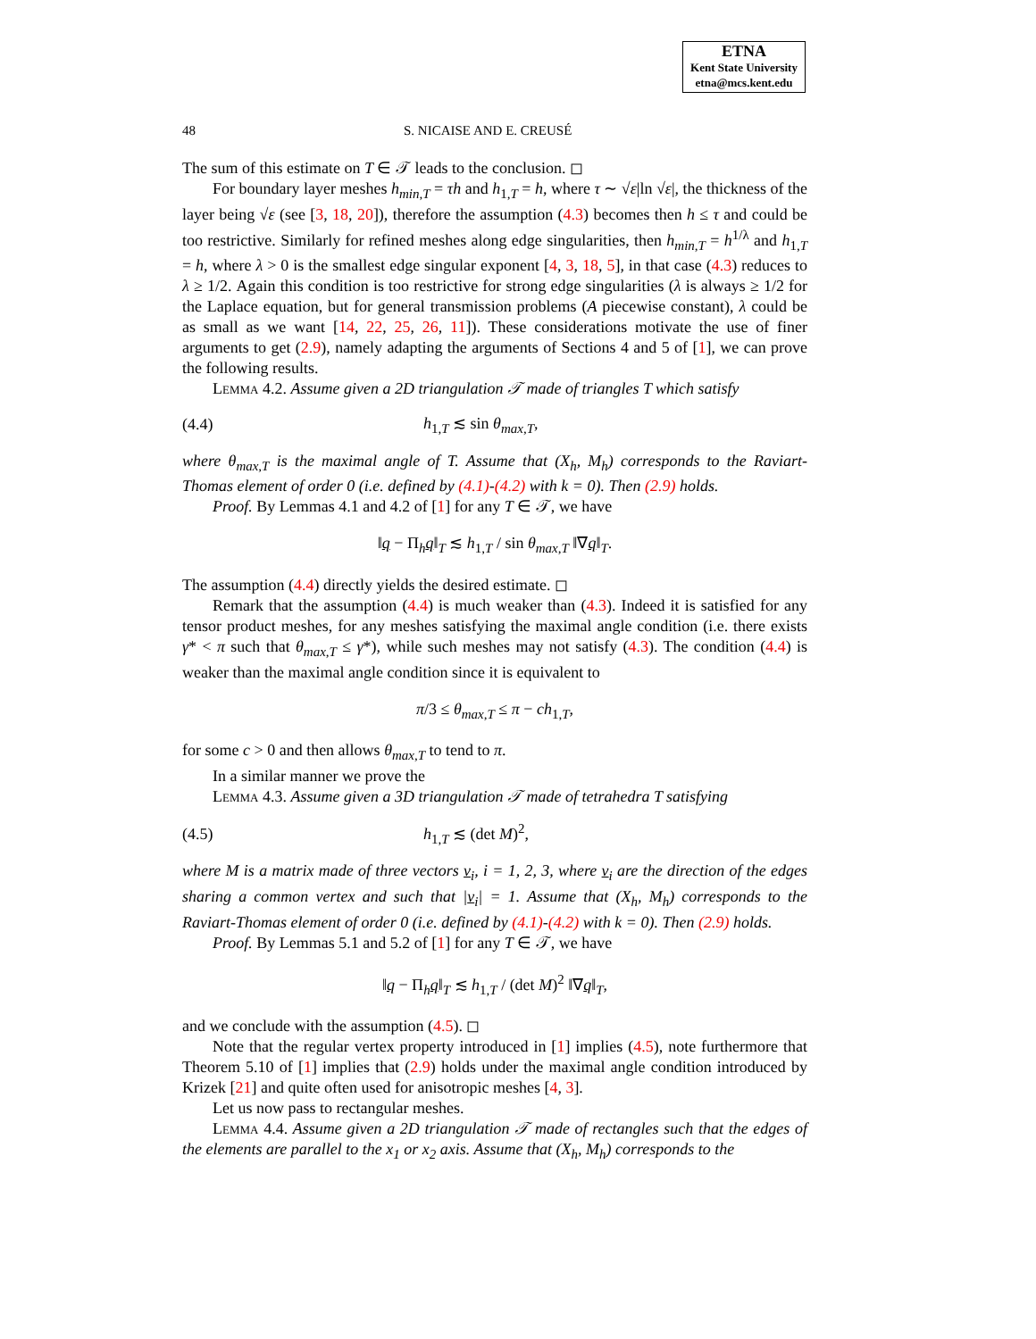ETNA
Kent State University
etna@mcs.kent.edu
48 S. NICAISE AND E. CREUSÉ
The sum of this estimate on T ∈ 𝒯 leads to the conclusion. ◻
For boundary layer meshes h<sub>min,T</sub> = τh and h<sub>1,T</sub> = h, where τ ∼ √ε|ln √ε|, the thickness of the layer being √ε (see [3, 18, 20]), therefore the assumption (4.3) becomes then h ≤ τ and could be too restrictive. Similarly for refined meshes along edge singularities, then h<sub>min,T</sub> = h<sup>1/λ</sup> and h<sub>1,T</sub> = h, where λ > 0 is the smallest edge singular exponent [4, 3, 18, 5], in that case (4.3) reduces to λ ≥ 1/2. Again this condition is too restrictive for strong edge singularities (λ is always ≥ 1/2 for the Laplace equation, but for general transmission problems (A piecewise constant), λ could be as small as we want [14, 22, 25, 26, 11]). These considerations motivate the use of finer arguments to get (2.9), namely adapting the arguments of Sections 4 and 5 of [1], we can prove the following results.
Lemma 4.2. Assume given a 2D triangulation 𝒯 made of triangles T which satisfy
(4.4) h<sub>1,T</sub> ≲ sin θ<sub>max,T</sub>,
where θ<sub>max,T</sub> is the maximal angle of T. Assume that (X<sub>h</sub>, M<sub>h</sub>) corresponds to the Raviart-Thomas element of order 0 (i.e. defined by (4.1)-(4.2) with k = 0). Then (2.9) holds.
Proof. By Lemmas 4.1 and 4.2 of [1] for any T ∈ 𝒯, we have
‖q − Π<sub>h</sub>q‖<sub>T</sub> ≲ h<sub>1,T</sub> / sin θ<sub>max,T</sub> ‖∇q‖<sub>T</sub>.
The assumption (4.4) directly yields the desired estimate. ◻
Remark that the assumption (4.4) is much weaker than (4.3). Indeed it is satisfied for any tensor product meshes, for any meshes satisfying the maximal angle condition (i.e. there exists γ* < π such that θ<sub>max,T</sub> ≤ γ*), while such meshes may not satisfy (4.3). The condition (4.4) is weaker than the maximal angle condition since it is equivalent to
π/3 ≤ θ<sub>max,T</sub> ≤ π − ch<sub>1,T</sub>,
for some c > 0 and then allows θ<sub>max,T</sub> to tend to π.
In a similar manner we prove the
Lemma 4.3. Assume given a 3D triangulation 𝒯 made of tetrahedra T satisfying
(4.5) h<sub>1,T</sub> ≲ (det M)<sup>2</sup>,
where M is a matrix made of three vectors v<sub>i</sub>, i = 1, 2, 3, where v<sub>i</sub> are the direction of the edges sharing a common vertex and such that |v<sub>i</sub>| = 1. Assume that (X<sub>h</sub>, M<sub>h</sub>) corresponds to the Raviart-Thomas element of order 0 (i.e. defined by (4.1)-(4.2) with k = 0). Then (2.9) holds.
Proof. By Lemmas 5.1 and 5.2 of [1] for any T ∈ 𝒯, we have
‖q − Π<sub>h</sub>q‖<sub>T</sub> ≲ h<sub>1,T</sub> / (det M)<sup>2</sup> ‖∇q‖<sub>T</sub>,
and we conclude with the assumption (4.5). ◻
Note that the regular vertex property introduced in [1] implies (4.5), note furthermore that Theorem 5.10 of [1] implies that (2.9) holds under the maximal angle condition introduced by Krizek [21] and quite often used for anisotropic meshes [4, 3].
Let us now pass to rectangular meshes.
Lemma 4.4. Assume given a 2D triangulation 𝒯 made of rectangles such that the edges of the elements are parallel to the x<sub>1</sub> or x<sub>2</sub> axis. Assume that (X<sub>h</sub>, M<sub>h</sub>) corresponds to the